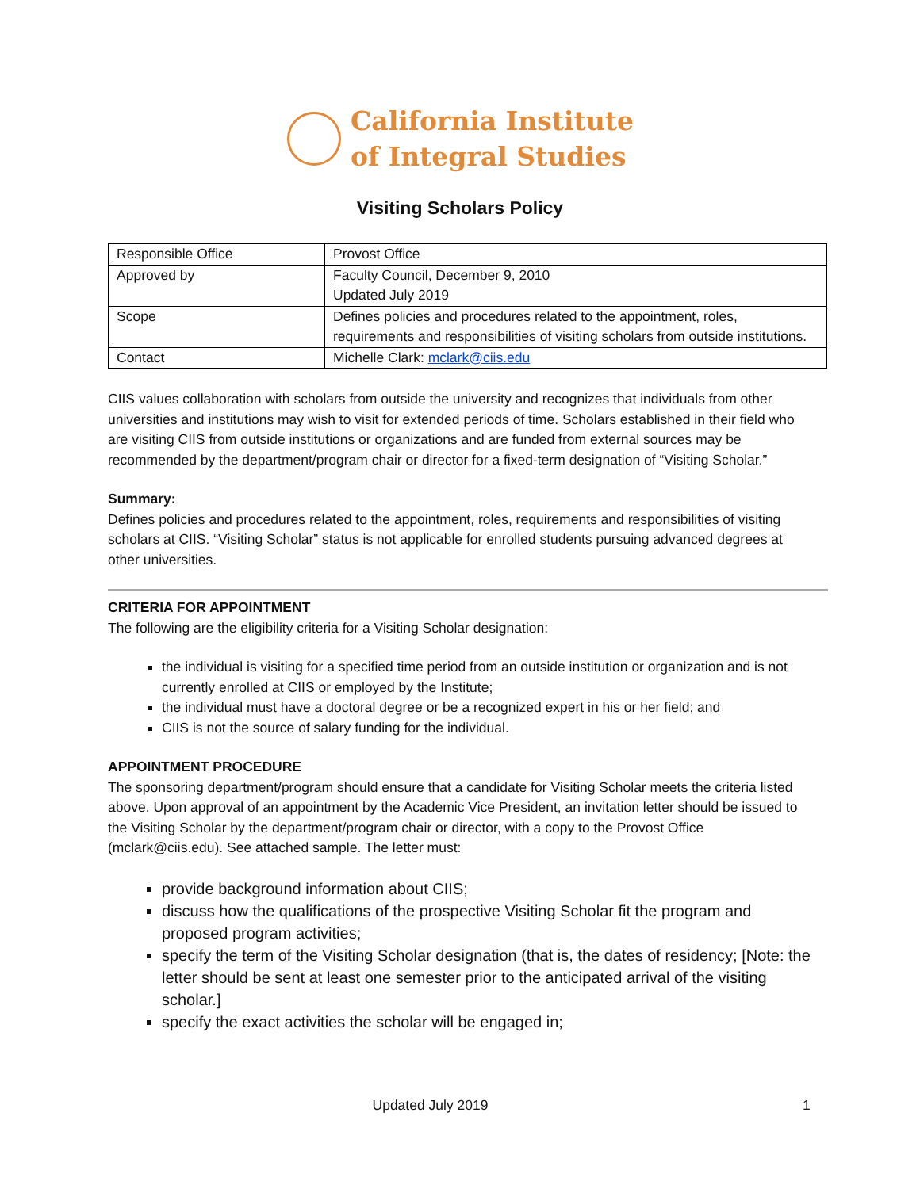California Institute
of Integral Studies
Visiting Scholars Policy
| Responsible Office | Provost Office |
| Approved by | Faculty Council, December 9, 2010 Updated July 2019 |
| Scope | Defines policies and procedures related to the appointment, roles, requirements and responsibilities of visiting scholars from outside institutions. |
| Contact | Michelle Clark: mclark@ciis.edu |
CIIS values collaboration with scholars from outside the university and recognizes that individuals from other universities and institutions may wish to visit for extended periods of time. Scholars established in their field who are visiting CIIS from outside institutions or organizations and are funded from external sources may be recommended by the department/program chair or director for a fixed-term designation of “Visiting Scholar.”
Summary:
Defines policies and procedures related to the appointment, roles, requirements and responsibilities of visiting scholars at CIIS. “Visiting Scholar” status is not applicable for enrolled students pursuing advanced degrees at other universities.
CRITERIA FOR APPOINTMENT
The following are the eligibility criteria for a Visiting Scholar designation:
the individual is visiting for a specified time period from an outside institution or organization and is not currently enrolled at CIIS or employed by the Institute;
the individual must have a doctoral degree or be a recognized expert in his or her field; and
CIIS is not the source of salary funding for the individual.
APPOINTMENT PROCEDURE
The sponsoring department/program should ensure that a candidate for Visiting Scholar meets the criteria listed above. Upon approval of an appointment by the Academic Vice President, an invitation letter should be issued to the Visiting Scholar by the department/program chair or director, with a copy to the Provost Office (mclark@ciis.edu). See attached sample. The letter must:
provide background information about CIIS;
discuss how the qualifications of the prospective Visiting Scholar fit the program and proposed program activities;
specify the term of the Visiting Scholar designation (that is, the dates of residency; [Note: the letter should be sent at least one semester prior to the anticipated arrival of the visiting scholar.]
specify the exact activities the scholar will be engaged in;
Updated July 2019 1